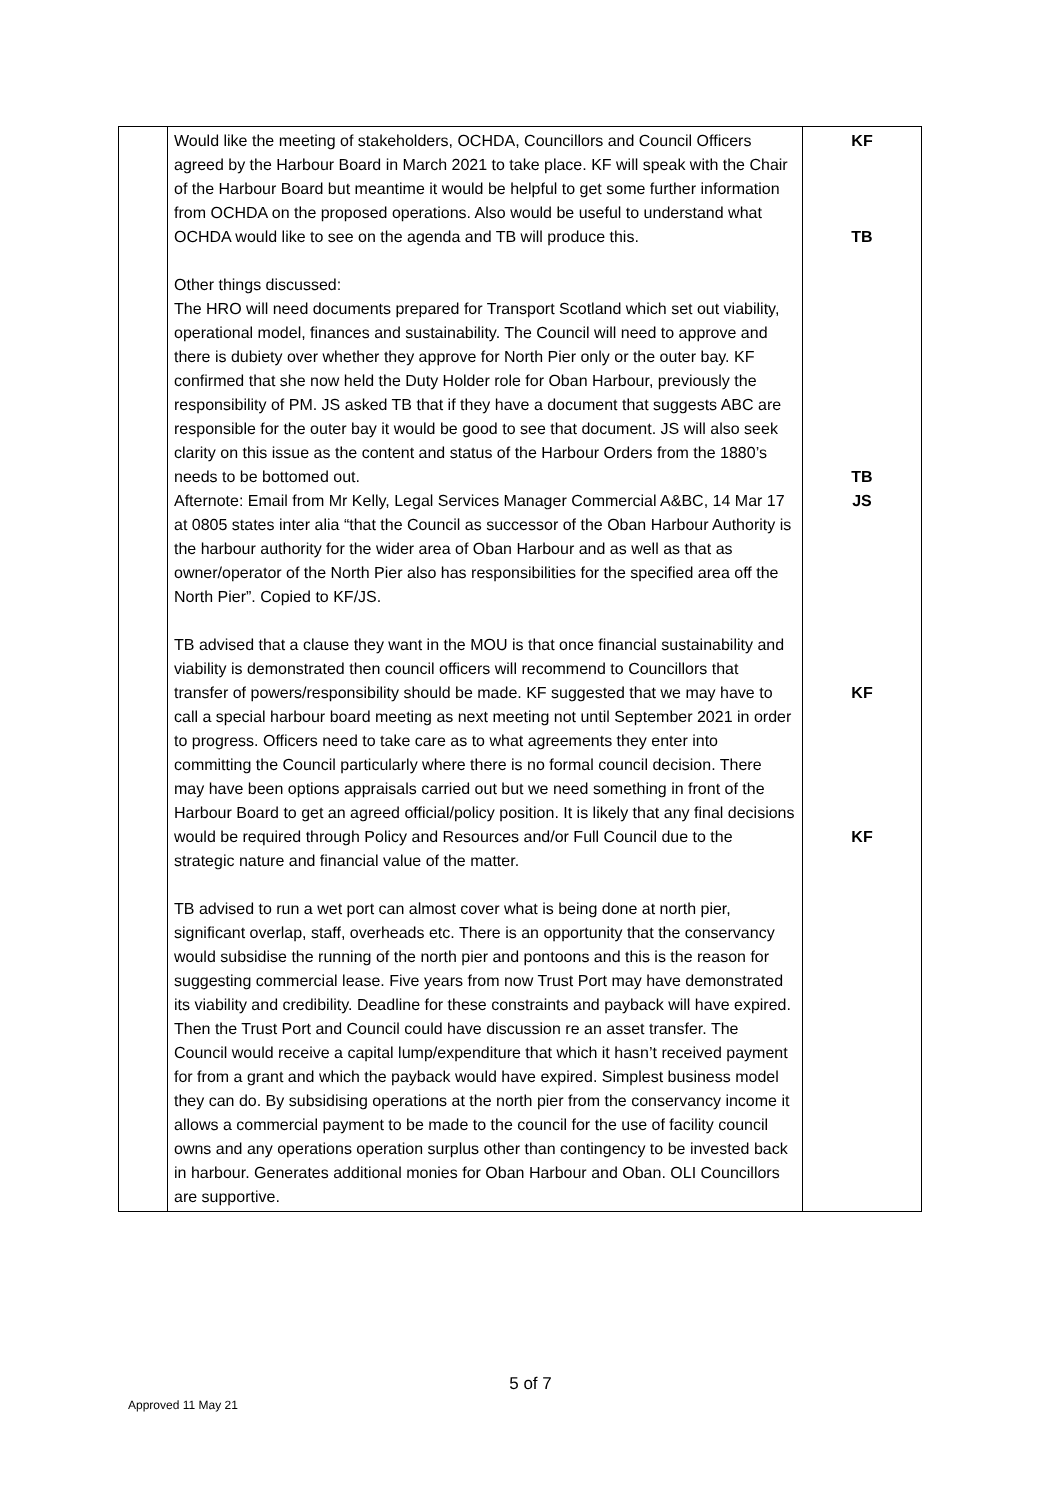| | Would like the meeting of stakeholders, OCHDA, Councillors and Council Officers agreed by the Harbour Board in March 2021 to take place. KF will speak with the Chair of the Harbour Board but meantime it would be helpful to get some further information from OCHDA on the proposed operations. Also would be useful to understand what OCHDA would like to see on the agenda and TB will produce this. Other things discussed: The HRO will need documents prepared for Transport Scotland which set out viability, operational model, finances and sustainability. The Council will need to approve and there is dubiety over whether they approve for North Pier only or the outer bay. KF confirmed that she now held the Duty Holder role for Oban Harbour, previously the responsibility of PM. JS asked TB that if they have a document that suggests ABC are responsible for the outer bay it would be good to see that document. JS will also seek clarity on this issue as the content and status of the Harbour Orders from the 1880’s needs to be bottomed out. Afternote: Email from Mr Kelly, Legal Services Manager Commercial A&BC, 14 Mar 17 at 0805 states inter alia “that the Council as successor of the Oban Harbour Authority is the harbour authority for the wider area of Oban Harbour and as well as that as owner/operator of the North Pier also has responsibilities for the specified area off the North Pier”. Copied to KF/JS. TB advised that a clause they want in the MOU is that once financial sustainability and viability is demonstrated then council officers will recommend to Councillors that transfer of powers/responsibility should be made. KF suggested that we may have to call a special harbour board meeting as next meeting not until September 2021 in order to progress. Officers need to take care as to what agreements they enter into committing the Council particularly where there is no formal council decision. There may have been options appraisals carried out but we need something in front of the Harbour Board to get an agreed official/policy position. It is likely that any final decisions would be required through Policy and Resources and/or Full Council due to the strategic nature and financial value of the matter. TB advised to run a wet port can almost cover what is being done at north pier, significant overlap, staff, overheads etc. There is an opportunity that the conservancy would subsidise the running of the north pier and pontoons and this is the reason for suggesting commercial lease. Five years from now Trust Port may have demonstrated its viability and credibility. Deadline for these constraints and payback will have expired. Then the Trust Port and Council could have discussion re an asset transfer. The Council would receive a capital lump/expenditure that which it hasn’t received payment for from a grant and which the payback would have expired. Simplest business model they can do. By subsidising operations at the north pier from the conservancy income it allows a commercial payment to be made to the council for the use of facility council owns and any operations operation surplus other than contingency to be invested back in harbour. Generates additional monies for Oban Harbour and Oban. OLI Councillors are supportive. | KF TB TB JS KF KF |
5 of 7
Approved 11 May 21